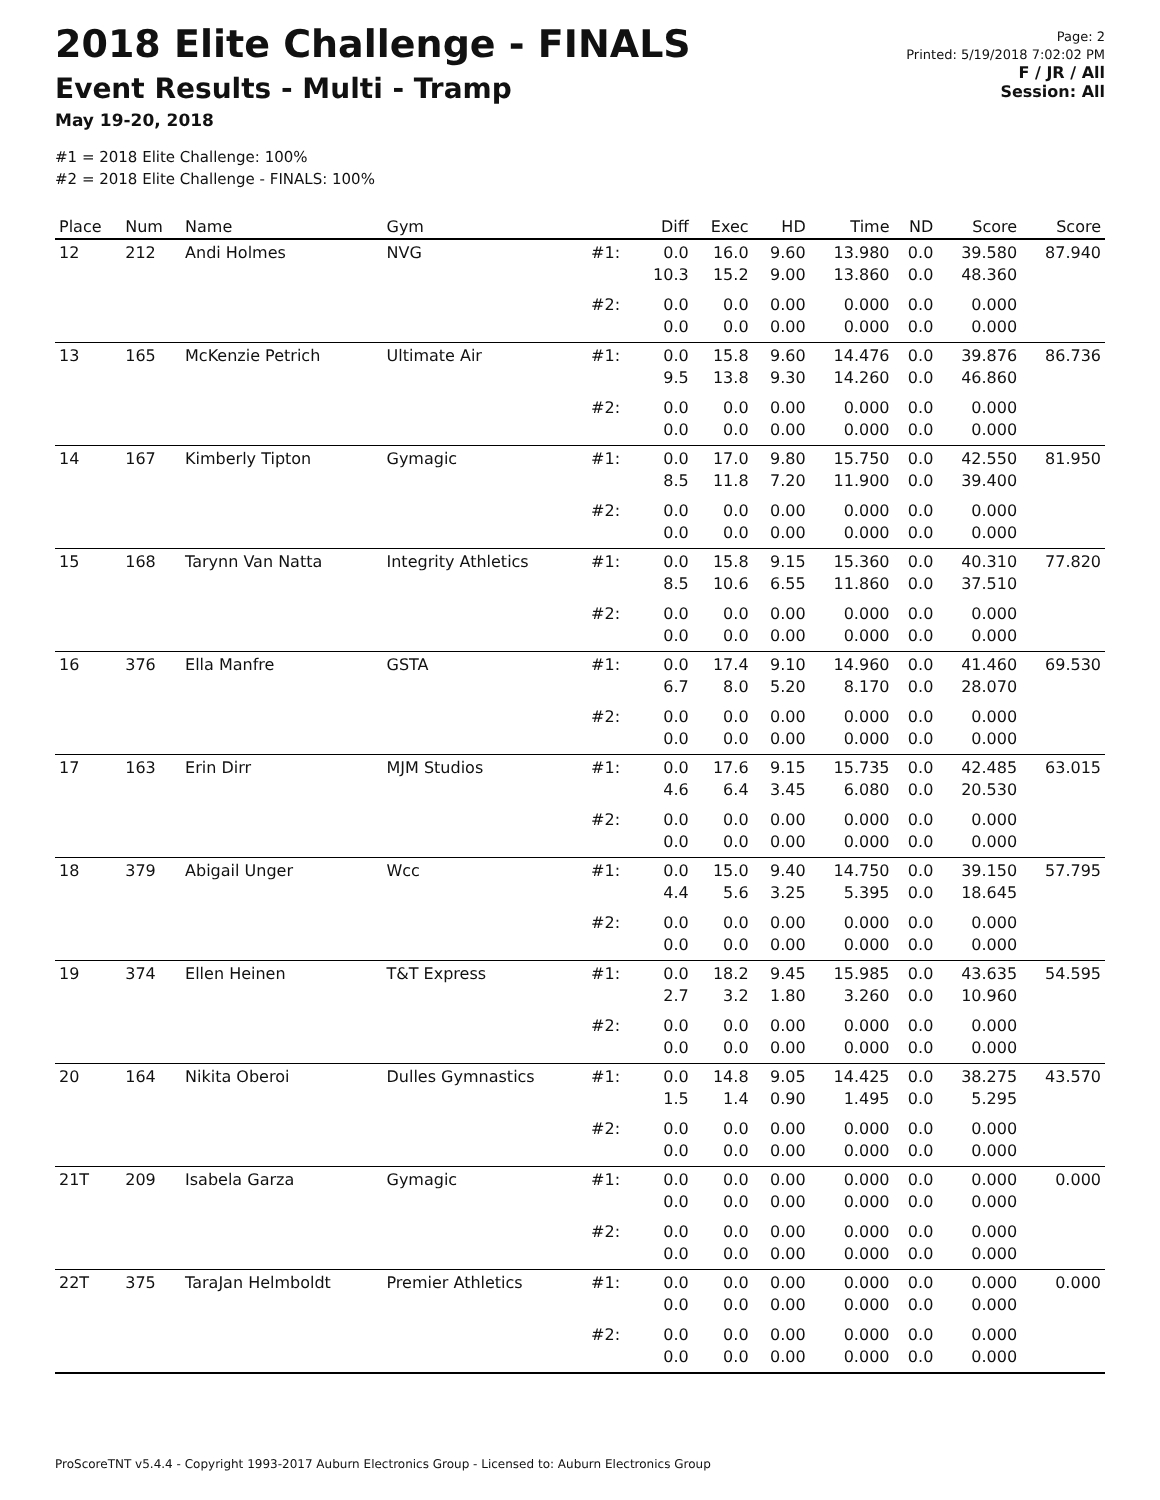2018 Elite Challenge - FINALS
Event Results - Multi - Tramp
May 19-20, 2018
#1 = 2018 Elite Challenge: 100%
#2 = 2018 Elite Challenge - FINALS: 100%
Page: 2
Printed: 5/19/2018 7:02:02 PM
F / JR / All
Session: All
| Place | Num | Name | Gym | | Diff | Exec | HD | Time | ND | Score | Score |
| --- | --- | --- | --- | --- | --- | --- | --- | --- | --- | --- | --- |
| 12 | 212 | Andi Holmes | NVG | #1: | 0.0 10.3 | 16.0 15.2 | 9.60 9.00 | 13.980 13.860 | 0.0 0.0 | 39.580 48.360 | 87.940 |
| | | | | #2: | 0.0 0.0 | 0.0 0.0 | 0.00 0.00 | 0.000 0.000 | 0.0 0.0 | 0.000 0.000 | |
| 13 | 165 | McKenzie Petrich | Ultimate Air | #1: | 0.0 9.5 | 15.8 13.8 | 9.60 9.30 | 14.476 14.260 | 0.0 0.0 | 39.876 46.860 | 86.736 |
| | | | | #2: | 0.0 0.0 | 0.0 0.0 | 0.00 0.00 | 0.000 0.000 | 0.0 0.0 | 0.000 0.000 | |
| 14 | 167 | Kimberly Tipton | Gymagic | #1: | 0.0 8.5 | 17.0 11.8 | 9.80 7.20 | 15.750 11.900 | 0.0 0.0 | 42.550 39.400 | 81.950 |
| | | | | #2: | 0.0 0.0 | 0.0 0.0 | 0.00 0.00 | 0.000 0.000 | 0.0 0.0 | 0.000 0.000 | |
| 15 | 168 | Tarynn Van Natta | Integrity Athletics | #1: | 0.0 8.5 | 15.8 10.6 | 9.15 6.55 | 15.360 11.860 | 0.0 0.0 | 40.310 37.510 | 77.820 |
| | | | | #2: | 0.0 0.0 | 0.0 0.0 | 0.00 0.00 | 0.000 0.000 | 0.0 0.0 | 0.000 0.000 | |
| 16 | 376 | Ella Manfre | GSTA | #1: | 0.0 6.7 | 17.4 8.0 | 9.10 5.20 | 14.960 8.170 | 0.0 0.0 | 41.460 28.070 | 69.530 |
| | | | | #2: | 0.0 0.0 | 0.0 0.0 | 0.00 0.00 | 0.000 0.000 | 0.0 0.0 | 0.000 0.000 | |
| 17 | 163 | Erin Dirr | MJM Studios | #1: | 0.0 4.6 | 17.6 6.4 | 9.15 3.45 | 15.735 6.080 | 0.0 0.0 | 42.485 20.530 | 63.015 |
| | | | | #2: | 0.0 0.0 | 0.0 0.0 | 0.00 0.00 | 0.000 0.000 | 0.0 0.0 | 0.000 0.000 | |
| 18 | 379 | Abigail Unger | Wcc | #1: | 0.0 4.4 | 15.0 5.6 | 9.40 3.25 | 14.750 5.395 | 0.0 0.0 | 39.150 18.645 | 57.795 |
| | | | | #2: | 0.0 0.0 | 0.0 0.0 | 0.00 0.00 | 0.000 0.000 | 0.0 0.0 | 0.000 0.000 | |
| 19 | 374 | Ellen Heinen | T&T Express | #1: | 0.0 2.7 | 18.2 3.2 | 9.45 1.80 | 15.985 3.260 | 0.0 0.0 | 43.635 10.960 | 54.595 |
| | | | | #2: | 0.0 0.0 | 0.0 0.0 | 0.00 0.00 | 0.000 0.000 | 0.0 0.0 | 0.000 0.000 | |
| 20 | 164 | Nikita Oberoi | Dulles Gymnastics | #1: | 0.0 1.5 | 14.8 1.4 | 9.05 0.90 | 14.425 1.495 | 0.0 0.0 | 38.275 5.295 | 43.570 |
| | | | | #2: | 0.0 0.0 | 0.0 0.0 | 0.00 0.00 | 0.000 0.000 | 0.0 0.0 | 0.000 0.000 | |
| 21T | 209 | Isabela Garza | Gymagic | #1: | 0.0 0.0 | 0.0 0.0 | 0.00 0.00 | 0.000 0.000 | 0.0 0.0 | 0.000 0.000 | 0.000 |
| | | | | #2: | 0.0 0.0 | 0.0 0.0 | 0.00 0.00 | 0.000 0.000 | 0.0 0.0 | 0.000 0.000 | |
| 22T | 375 | TaraJan Helmboldt | Premier Athletics | #1: | 0.0 0.0 | 0.0 0.0 | 0.00 0.00 | 0.000 0.000 | 0.0 0.0 | 0.000 0.000 | 0.000 |
| | | | | #2: | 0.0 0.0 | 0.0 0.0 | 0.00 0.00 | 0.000 0.000 | 0.0 0.0 | 0.000 0.000 | |
ProScoreTNT v5.4.4 - Copyright 1993-2017 Auburn Electronics Group - Licensed to: Auburn Electronics Group